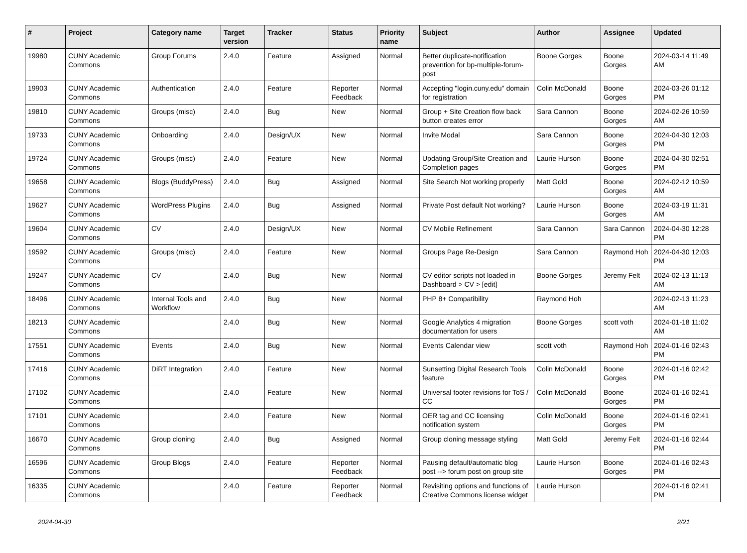| # | Project | Category name | Target version | Tracker | Status | Priority name | Subject | Author | Assignee | Updated |
| --- | --- | --- | --- | --- | --- | --- | --- | --- | --- | --- |
| 19980 | CUNY Academic Commons | Group Forums | 2.4.0 | Feature | Assigned | Normal | Better duplicate-notification prevention for bp-multiple-forum-post | Boone Gorges | Boone Gorges | 2024-03-14 11:49 AM |
| 19903 | CUNY Academic Commons | Authentication | 2.4.0 | Feature | Reporter Feedback | Normal | Accepting "login.cuny.edu" domain for registration | Colin McDonald | Boone Gorges | 2024-03-26 01:12 PM |
| 19810 | CUNY Academic Commons | Groups (misc) | 2.4.0 | Bug | New | Normal | Group + Site Creation flow back button creates error | Sara Cannon | Boone Gorges | 2024-02-26 10:59 AM |
| 19733 | CUNY Academic Commons | Onboarding | 2.4.0 | Design/UX | New | Normal | Invite Modal | Sara Cannon | Boone Gorges | 2024-04-30 12:03 PM |
| 19724 | CUNY Academic Commons | Groups (misc) | 2.4.0 | Feature | New | Normal | Updating Group/Site Creation and Completion pages | Laurie Hurson | Boone Gorges | 2024-04-30 02:51 PM |
| 19658 | CUNY Academic Commons | Blogs (BuddyPress) | 2.4.0 | Bug | Assigned | Normal | Site Search Not working properly | Matt Gold | Boone Gorges | 2024-02-12 10:59 AM |
| 19627 | CUNY Academic Commons | WordPress Plugins | 2.4.0 | Bug | Assigned | Normal | Private Post default Not working? | Laurie Hurson | Boone Gorges | 2024-03-19 11:31 AM |
| 19604 | CUNY Academic Commons | CV | 2.4.0 | Design/UX | New | Normal | CV Mobile Refinement | Sara Cannon | Sara Cannon | 2024-04-30 12:28 PM |
| 19592 | CUNY Academic Commons | Groups (misc) | 2.4.0 | Feature | New | Normal | Groups Page Re-Design | Sara Cannon | Raymond Hoh | 2024-04-30 12:03 PM |
| 19247 | CUNY Academic Commons | CV | 2.4.0 | Bug | New | Normal | CV editor scripts not loaded in Dashboard > CV > [edit] | Boone Gorges | Jeremy Felt | 2024-02-13 11:13 AM |
| 18496 | CUNY Academic Commons | Internal Tools and Workflow | 2.4.0 | Bug | New | Normal | PHP 8+ Compatibility | Raymond Hoh | | 2024-02-13 11:23 AM |
| 18213 | CUNY Academic Commons | | 2.4.0 | Bug | New | Normal | Google Analytics 4 migration documentation for users | Boone Gorges | scott voth | 2024-01-18 11:02 AM |
| 17551 | CUNY Academic Commons | Events | 2.4.0 | Bug | New | Normal | Events Calendar view | scott voth | Raymond Hoh | 2024-01-16 02:43 PM |
| 17416 | CUNY Academic Commons | DiRT Integration | 2.4.0 | Feature | New | Normal | Sunsetting Digital Research Tools feature | Colin McDonald | Boone Gorges | 2024-01-16 02:42 PM |
| 17102 | CUNY Academic Commons | | 2.4.0 | Feature | New | Normal | Universal footer revisions for ToS / CC | Colin McDonald | Boone Gorges | 2024-01-16 02:41 PM |
| 17101 | CUNY Academic Commons | | 2.4.0 | Feature | New | Normal | OER tag and CC licensing notification system | Colin McDonald | Boone Gorges | 2024-01-16 02:41 PM |
| 16670 | CUNY Academic Commons | Group cloning | 2.4.0 | Bug | Assigned | Normal | Group cloning message styling | Matt Gold | Jeremy Felt | 2024-01-16 02:44 PM |
| 16596 | CUNY Academic Commons | Group Blogs | 2.4.0 | Feature | Reporter Feedback | Normal | Pausing default/automatic blog post --> forum post on group site | Laurie Hurson | Boone Gorges | 2024-01-16 02:43 PM |
| 16335 | CUNY Academic Commons | | 2.4.0 | Feature | Reporter Feedback | Normal | Revisiting options and functions of Creative Commons license widget | Laurie Hurson | | 2024-01-16 02:41 PM |
2024-04-30 2/21